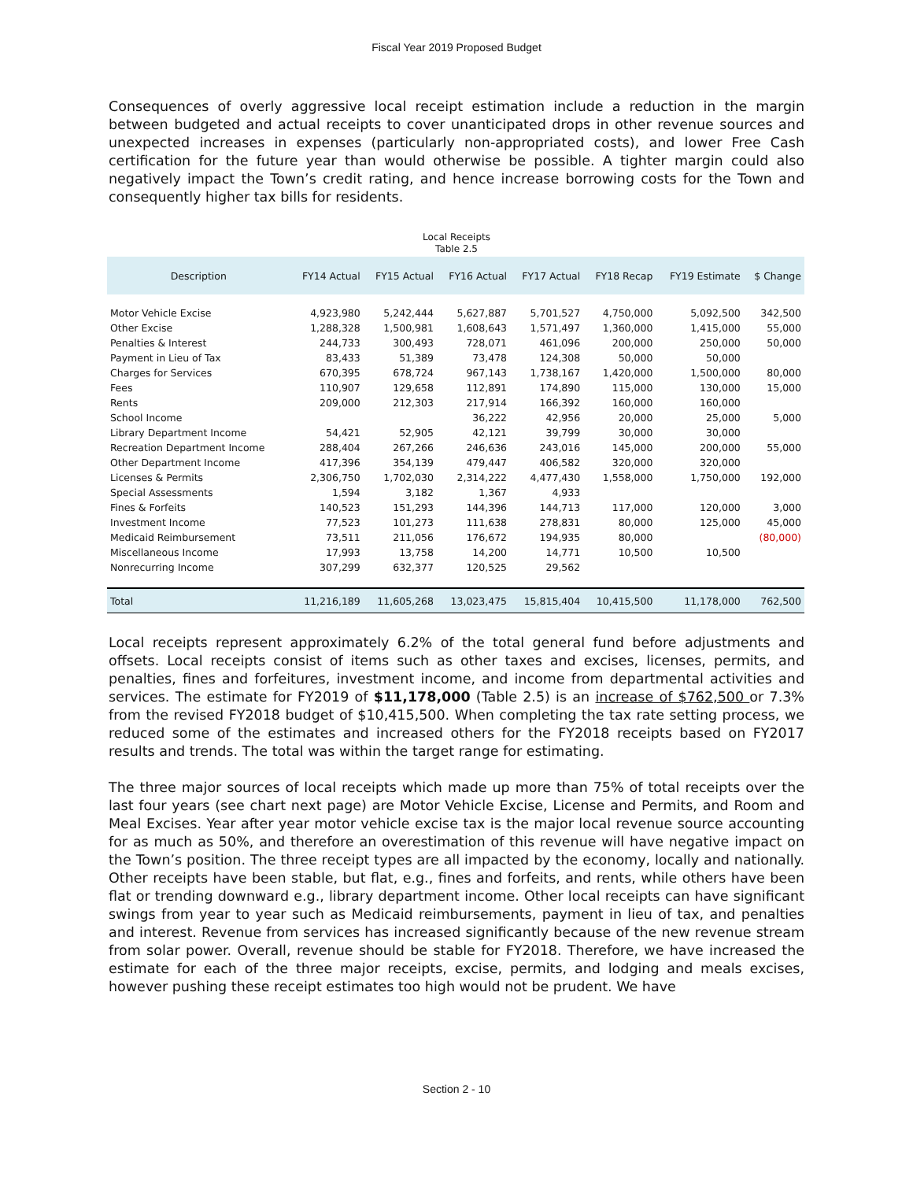Fiscal Year 2019 Proposed Budget
Consequences of overly aggressive local receipt estimation include a reduction in the margin between budgeted and actual receipts to cover unanticipated drops in other revenue sources and unexpected increases in expenses (particularly non-appropriated costs), and lower Free Cash certification for the future year than would otherwise be possible. A tighter margin could also negatively impact the Town’s credit rating, and hence increase borrowing costs for the Town and consequently higher tax bills for residents.
Local Receipts
Table 2.5
| Description | FY14 Actual | FY15 Actual | FY16 Actual | FY17 Actual | FY18 Recap | FY19 Estimate | $ Change |
| --- | --- | --- | --- | --- | --- | --- | --- |
| Motor Vehicle Excise | 4,923,980 | 5,242,444 | 5,627,887 | 5,701,527 | 4,750,000 | 5,092,500 | 342,500 |
| Other Excise | 1,288,328 | 1,500,981 | 1,608,643 | 1,571,497 | 1,360,000 | 1,415,000 | 55,000 |
| Penalties & Interest | 244,733 | 300,493 | 728,071 | 461,096 | 200,000 | 250,000 | 50,000 |
| Payment in Lieu of Tax | 83,433 | 51,389 | 73,478 | 124,308 | 50,000 | 50,000 | |
| Charges for Services | 670,395 | 678,724 | 967,143 | 1,738,167 | 1,420,000 | 1,500,000 | 80,000 |
| Fees | 110,907 | 129,658 | 112,891 | 174,890 | 115,000 | 130,000 | 15,000 |
| Rents | 209,000 | 212,303 | 217,914 | 166,392 | 160,000 | 160,000 | |
| School Income | | | 36,222 | 42,956 | 20,000 | 25,000 | 5,000 |
| Library Department Income | 54,421 | 52,905 | 42,121 | 39,799 | 30,000 | 30,000 | |
| Recreation Department Income | 288,404 | 267,266 | 246,636 | 243,016 | 145,000 | 200,000 | 55,000 |
| Other Department Income | 417,396 | 354,139 | 479,447 | 406,582 | 320,000 | 320,000 | |
| Licenses & Permits | 2,306,750 | 1,702,030 | 2,314,222 | 4,477,430 | 1,558,000 | 1,750,000 | 192,000 |
| Special Assessments | 1,594 | 3,182 | 1,367 | 4,933 | | | |
| Fines & Forfeits | 140,523 | 151,293 | 144,396 | 144,713 | 117,000 | 120,000 | 3,000 |
| Investment Income | 77,523 | 101,273 | 111,638 | 278,831 | 80,000 | 125,000 | 45,000 |
| Medicaid Reimbursement | 73,511 | 211,056 | 176,672 | 194,935 | 80,000 | | (80,000) |
| Miscellaneous Income | 17,993 | 13,758 | 14,200 | 14,771 | 10,500 | 10,500 | |
| Nonrecurring Income | 307,299 | 632,377 | 120,525 | 29,562 | | | |
| Total | 11,216,189 | 11,605,268 | 13,023,475 | 15,815,404 | 10,415,500 | 11,178,000 | 762,500 |
Local receipts represent approximately 6.2% of the total general fund before adjustments and offsets. Local receipts consist of items such as other taxes and excises, licenses, permits, and penalties, fines and forfeitures, investment income, and income from departmental activities and services. The estimate for FY2019 of $11,178,000 (Table 2.5) is an increase of $762,500 or 7.3% from the revised FY2018 budget of $10,415,500. When completing the tax rate setting process, we reduced some of the estimates and increased others for the FY2018 receipts based on FY2017 results and trends. The total was within the target range for estimating.
The three major sources of local receipts which made up more than 75% of total receipts over the last four years (see chart next page) are Motor Vehicle Excise, License and Permits, and Room and Meal Excises. Year after year motor vehicle excise tax is the major local revenue source accounting for as much as 50%, and therefore an overestimation of this revenue will have negative impact on the Town’s position. The three receipt types are all impacted by the economy, locally and nationally. Other receipts have been stable, but flat, e.g., fines and forfeits, and rents, while others have been flat or trending downward e.g., library department income. Other local receipts can have significant swings from year to year such as Medicaid reimbursements, payment in lieu of tax, and penalties and interest. Revenue from services has increased significantly because of the new revenue stream from solar power. Overall, revenue should be stable for FY2018. Therefore, we have increased the estimate for each of the three major receipts, excise, permits, and lodging and meals excises, however pushing these receipt estimates too high would not be prudent. We have
Section 2 - 10